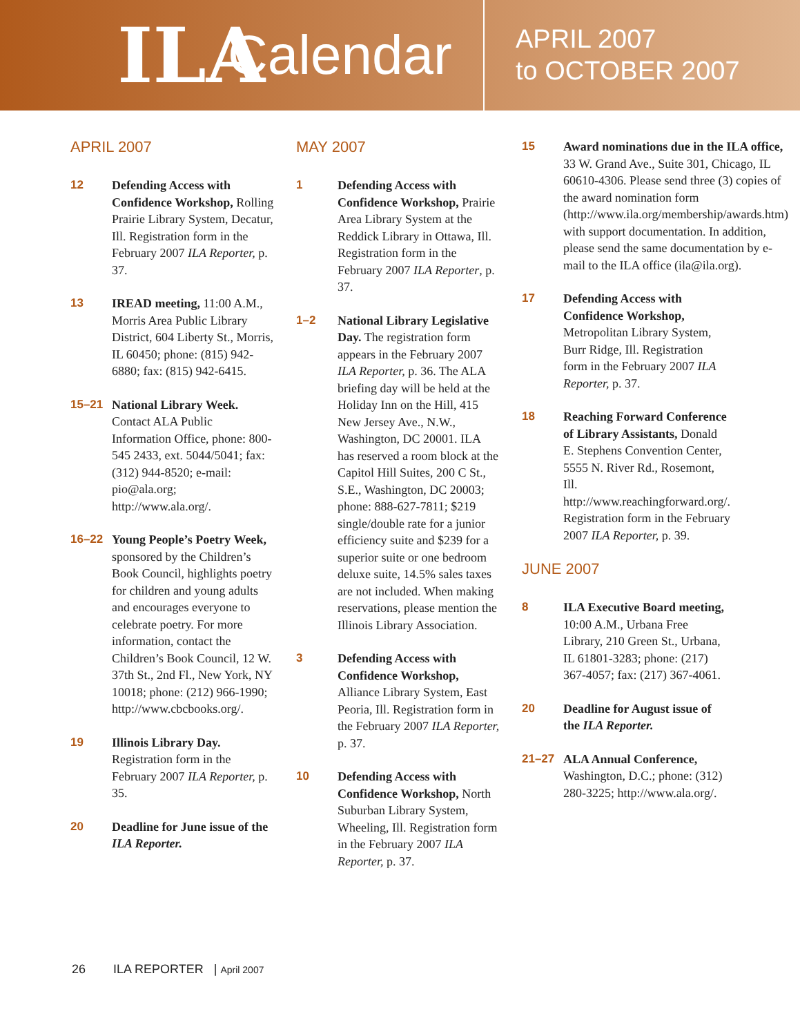ILA
Calendar
APRIL 2007
to OCTOBER 2007
APRIL 2007
12 Defending Access with Confidence Workshop, Rolling Prairie Library System, Decatur, Ill. Registration form in the February 2007 ILA Reporter, p. 37.
13 IREAD meeting, 11:00 A.M., Morris Area Public Library District, 604 Liberty St., Morris, IL 60450; phone: (815) 942-6880; fax: (815) 942-6415.
15–21 National Library Week. Contact ALA Public Information Office, phone: 800-545 2433, ext. 5044/5041; fax: (312) 944-8520; e-mail: pio@ala.org; http://www.ala.org/.
16–22 Young People’s Poetry Week, sponsored by the Children’s Book Council, highlights poetry for children and young adults and encourages everyone to celebrate poetry. For more information, contact the Children’s Book Council, 12 W. 37th St., 2nd Fl., New York, NY 10018; phone: (212) 966-1990; http://www.cbcbooks.org/.
19 Illinois Library Day. Registration form in the February 2007 ILA Reporter, p. 35.
20 Deadline for June issue of the ILA Reporter.
MAY 2007
1 Defending Access with Confidence Workshop, Prairie Area Library System at the Reddick Library in Ottawa, Ill. Registration form in the February 2007 ILA Reporter, p. 37.
1–2 National Library Legislative Day. The registration form appears in the February 2007 ILA Reporter, p. 36. The ALA briefing day will be held at the Holiday Inn on the Hill, 415 New Jersey Ave., N.W., Washington, DC 20001. ILA has reserved a room block at the Capitol Hill Suites, 200 C St., S.E., Washington, DC 20003; phone: 888-627-7811; $219 single/double rate for a junior efficiency suite and $239 for a superior suite or one bedroom deluxe suite, 14.5% sales taxes are not included. When making reservations, please mention the Illinois Library Association.
3 Defending Access with Confidence Workshop, Alliance Library System, East Peoria, Ill. Registration form in the February 2007 ILA Reporter, p. 37.
10 Defending Access with Confidence Workshop, North Suburban Library System, Wheeling, Ill. Registration form in the February 2007 ILA Reporter, p. 37.
15 Award nominations due in the ILA office, 33 W. Grand Ave., Suite 301, Chicago, IL 60610-4306. Please send three (3) copies of the award nomination form (http://www.ila.org/membership/awards.htm) with support documentation. In addition, please send the same documentation by e-mail to the ILA office (ila@ila.org).
17 Defending Access with Confidence Workshop, Metropolitan Library System, Burr Ridge, Ill. Registration form in the February 2007 ILA Reporter, p. 37.
18 Reaching Forward Conference of Library Assistants, Donald E. Stephens Convention Center, 5555 N. River Rd., Rosemont, Ill. http://www.reachingforward.org/. Registration form in the February 2007 ILA Reporter, p. 39.
JUNE 2007
8 ILA Executive Board meeting, 10:00 A.M., Urbana Free Library, 210 Green St., Urbana, IL 61801-3283; phone: (217) 367-4057; fax: (217) 367-4061.
20 Deadline for August issue of the ILA Reporter.
21–27 ALA Annual Conference, Washington, D.C.; phone: (312) 280-3225; http://www.ala.org/.
26 ILA REPORTER | April 2007